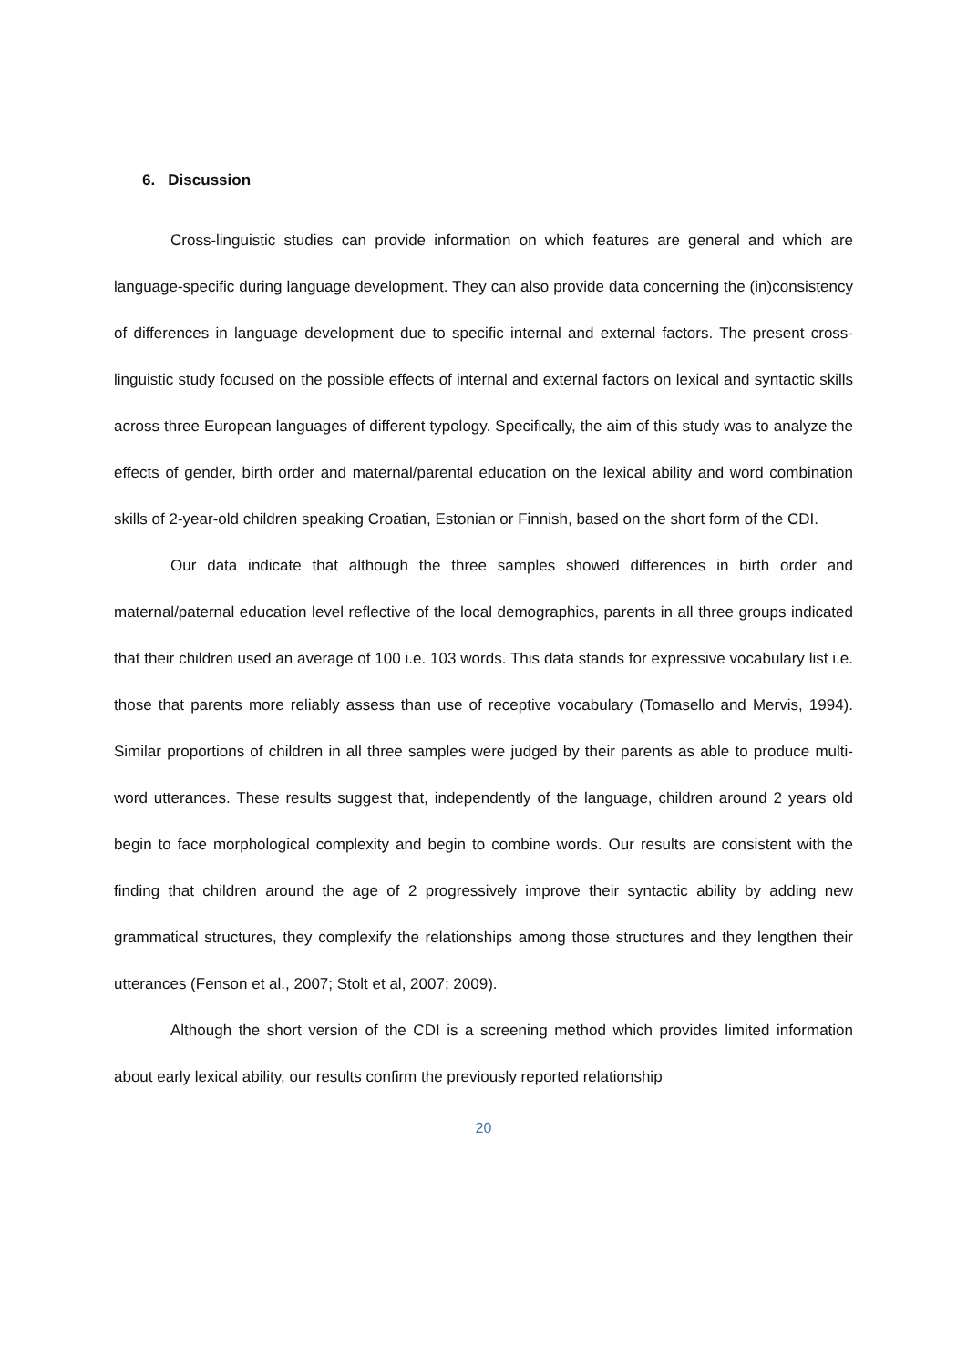6. Discussion
Cross-linguistic studies can provide information on which features are general and which are language-specific during language development. They can also provide data concerning the (in)consistency of differences in language development due to specific internal and external factors. The present cross-linguistic study focused on the possible effects of internal and external factors on lexical and syntactic skills across three European languages of different typology. Specifically, the aim of this study was to analyze the effects of gender, birth order and maternal/parental education on the lexical ability and word combination skills of 2-year-old children speaking Croatian, Estonian or Finnish, based on the short form of the CDI.
Our data indicate that although the three samples showed differences in birth order and maternal/paternal education level reflective of the local demographics, parents in all three groups indicated that their children used an average of 100 i.e. 103 words. This data stands for expressive vocabulary list i.e. those that parents more reliably assess than use of receptive vocabulary (Tomasello and Mervis, 1994). Similar proportions of children in all three samples were judged by their parents as able to produce multi-word utterances. These results suggest that, independently of the language, children around 2 years old begin to face morphological complexity and begin to combine words. Our results are consistent with the finding that children around the age of 2 progressively improve their syntactic ability by adding new grammatical structures, they complexify the relationships among those structures and they lengthen their utterances (Fenson et al., 2007; Stolt et al, 2007; 2009).
Although the short version of the CDI is a screening method which provides limited information about early lexical ability, our results confirm the previously reported relationship
20